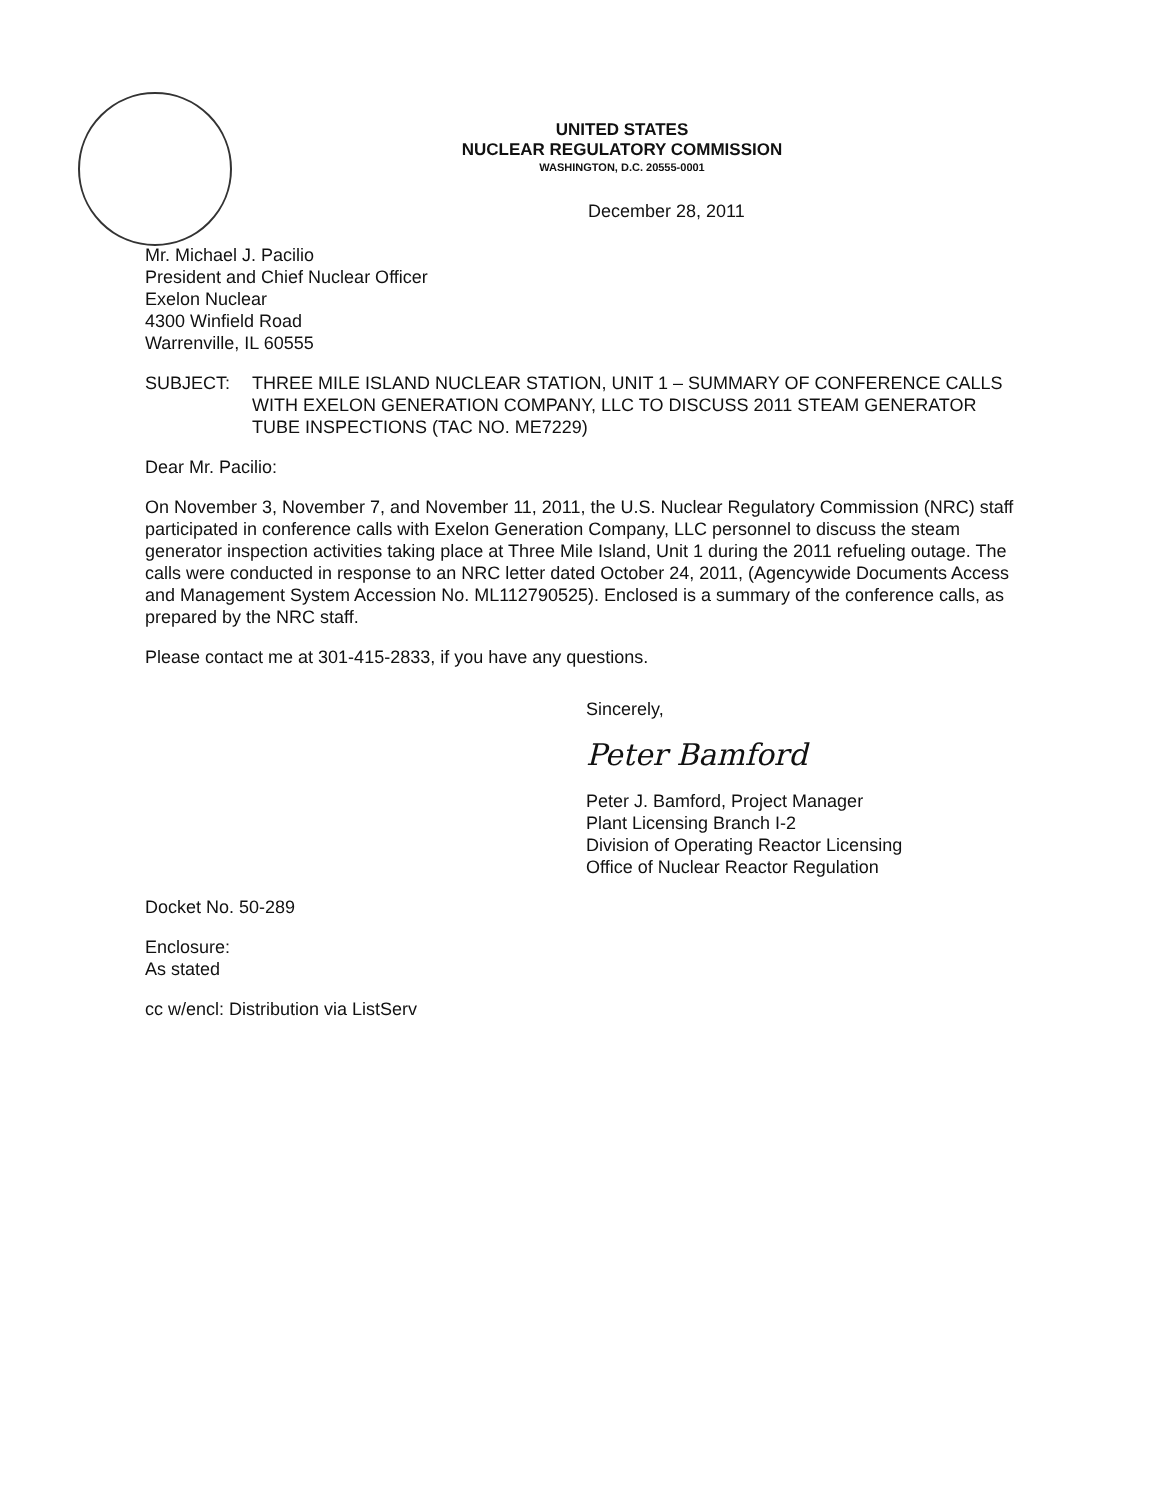UNITED STATES
NUCLEAR REGULATORY COMMISSION
WASHINGTON, D.C. 20555-0001
December 28, 2011
Mr. Michael J. Pacilio
President and Chief Nuclear Officer
Exelon Nuclear
4300 Winfield Road
Warrenville, IL 60555
SUBJECT: THREE MILE ISLAND NUCLEAR STATION, UNIT 1 – SUMMARY OF CONFERENCE CALLS WITH EXELON GENERATION COMPANY, LLC TO DISCUSS 2011 STEAM GENERATOR TUBE INSPECTIONS (TAC NO. ME7229)
Dear Mr. Pacilio:
On November 3, November 7, and November 11, 2011, the U.S. Nuclear Regulatory Commission (NRC) staff participated in conference calls with Exelon Generation Company, LLC personnel to discuss the steam generator inspection activities taking place at Three Mile Island, Unit 1 during the 2011 refueling outage. The calls were conducted in response to an NRC letter dated October 24, 2011, (Agencywide Documents Access and Management System Accession No. ML112790525). Enclosed is a summary of the conference calls, as prepared by the NRC staff.
Please contact me at 301-415-2833, if you have any questions.
Sincerely,
Peter Bamford
Peter J. Bamford, Project Manager
Plant Licensing Branch I-2
Division of Operating Reactor Licensing
Office of Nuclear Reactor Regulation
Docket No. 50-289
Enclosure:
As stated
cc w/encl: Distribution via ListServ